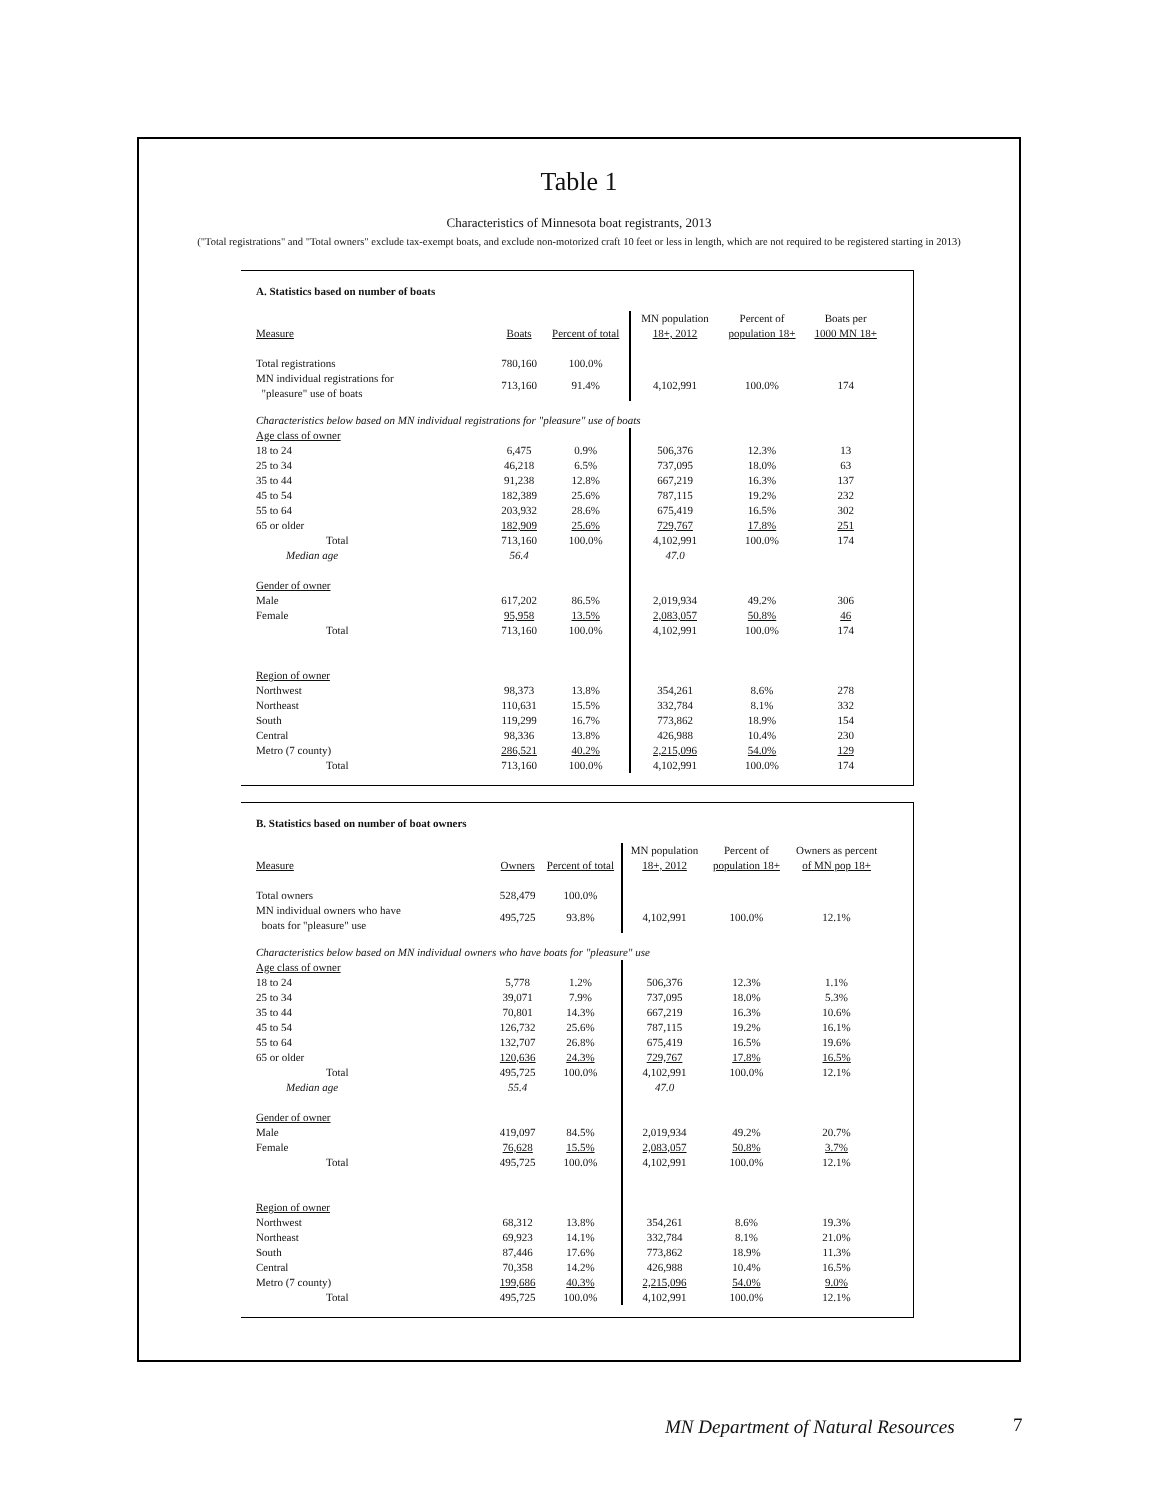Table 1
Characteristics of Minnesota boat registrants, 2013
("Total registrations" and "Total owners" exclude tax-exempt boats, and exclude non-motorized craft 10 feet or less in length, which are not required to be registered starting in 2013)
A. Statistics based on number of boats
| Measure | Boats | Percent of total | MN population 18+, 2012 | Percent of population 18+ | Boats per 1000 MN 18+ |
| --- | --- | --- | --- | --- | --- |
| Total registrations | 780,160 | 100.0% | | | |
| MN individual registrations for "pleasure" use of boats | 713,160 | 91.4% | 4,102,991 | 100.0% | 174 |
| Characteristics below based on MN individual registrations for "pleasure" use of boats | | | | | |
| Age class of owner | | | | | |
| 18 to 24 | 6,475 | 0.9% | 506,376 | 12.3% | 13 |
| 25 to 34 | 46,218 | 6.5% | 737,095 | 18.0% | 63 |
| 35 to 44 | 91,238 | 12.8% | 667,219 | 16.3% | 137 |
| 45 to 54 | 182,389 | 25.6% | 787,115 | 19.2% | 232 |
| 55 to 64 | 203,932 | 28.6% | 675,419 | 16.5% | 302 |
| 65 or older | 182,909 | 25.6% | 729,767 | 17.8% | 251 |
| Total | 713,160 | 100.0% | 4,102,991 | 100.0% | 174 |
| Median age | 56.4 | | 47.0 | | |
| Gender of owner | | | | | |
| Male | 617,202 | 86.5% | 2,019,934 | 49.2% | 306 |
| Female | 95,958 | 13.5% | 2,083,057 | 50.8% | 46 |
| Total | 713,160 | 100.0% | 4,102,991 | 100.0% | 174 |
| Region of owner | | | | | |
| Northwest | 98,373 | 13.8% | 354,261 | 8.6% | 278 |
| Northeast | 110,631 | 15.5% | 332,784 | 8.1% | 332 |
| South | 119,299 | 16.7% | 773,862 | 18.9% | 154 |
| Central | 98,336 | 13.8% | 426,988 | 10.4% | 230 |
| Metro (7 county) | 286,521 | 40.2% | 2,215,096 | 54.0% | 129 |
| Total | 713,160 | 100.0% | 4,102,991 | 100.0% | 174 |
B. Statistics based on number of boat owners
| Measure | Owners | Percent of total | MN population 18+, 2012 | Percent of population 18+ | Owners as percent of MN pop 18+ |
| --- | --- | --- | --- | --- | --- |
| Total owners | 528,479 | 100.0% | | | |
| MN individual owners who have boats for "pleasure" use | 495,725 | 93.8% | 4,102,991 | 100.0% | 12.1% |
| Characteristics below based on MN individual owners who have boats for "pleasure" use | | | | | |
| Age class of owner | | | | | |
| 18 to 24 | 5,778 | 1.2% | 506,376 | 12.3% | 1.1% |
| 25 to 34 | 39,071 | 7.9% | 737,095 | 18.0% | 5.3% |
| 35 to 44 | 70,801 | 14.3% | 667,219 | 16.3% | 10.6% |
| 45 to 54 | 126,732 | 25.6% | 787,115 | 19.2% | 16.1% |
| 55 to 64 | 132,707 | 26.8% | 675,419 | 16.5% | 19.6% |
| 65 or older | 120,636 | 24.3% | 729,767 | 17.8% | 16.5% |
| Total | 495,725 | 100.0% | 4,102,991 | 100.0% | 12.1% |
| Median age | 55.4 | | 47.0 | | |
| Gender of owner | | | | | |
| Male | 419,097 | 84.5% | 2,019,934 | 49.2% | 20.7% |
| Female | 76,628 | 15.5% | 2,083,057 | 50.8% | 3.7% |
| Total | 495,725 | 100.0% | 4,102,991 | 100.0% | 12.1% |
| Region of owner | | | | | |
| Northwest | 68,312 | 13.8% | 354,261 | 8.6% | 19.3% |
| Northeast | 69,923 | 14.1% | 332,784 | 8.1% | 21.0% |
| South | 87,446 | 17.6% | 773,862 | 18.9% | 11.3% |
| Central | 70,358 | 14.2% | 426,988 | 10.4% | 16.5% |
| Metro (7 county) | 199,686 | 40.3% | 2,215,096 | 54.0% | 9.0% |
| Total | 495,725 | 100.0% | 4,102,991 | 100.0% | 12.1% |
MN Department of Natural Resources
7